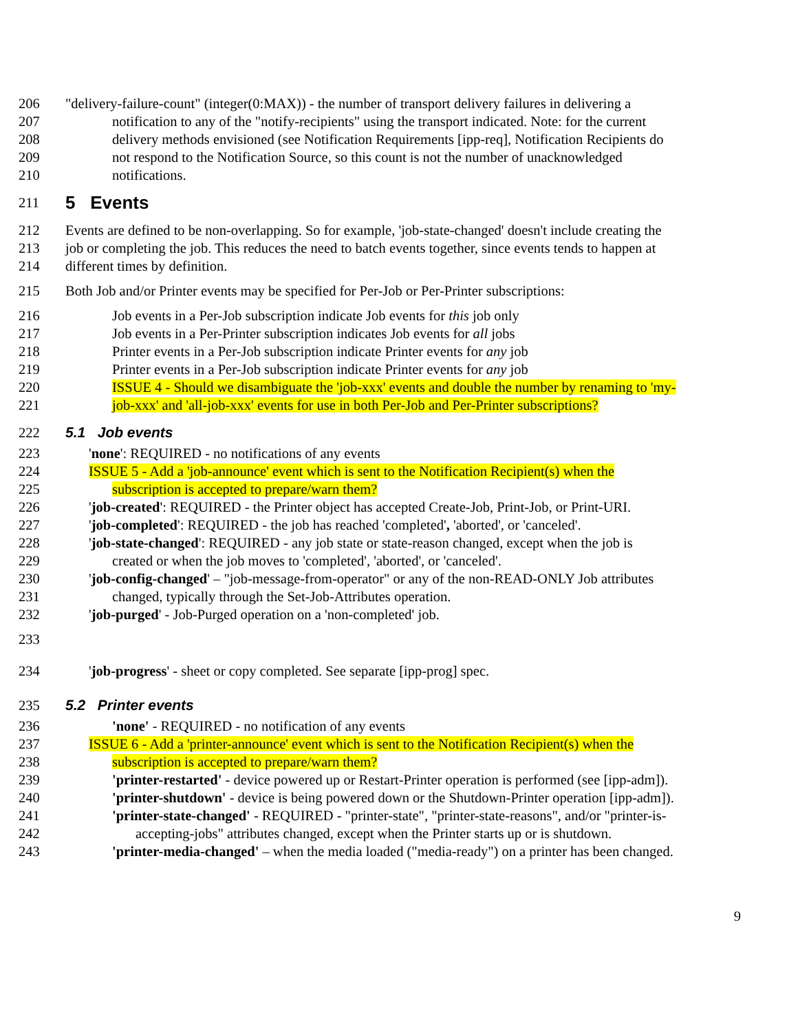206 "delivery-failure-count" (integer(0:MAX)) - the number of transport delivery failures in delivering a
207 notification to any of the "notify-recipients" using the transport indicated. Note: for the current
208 delivery methods envisioned (see Notification Requirements [ipp-req], Notification Recipients do
209 not respond to the Notification Source, so this count is not the number of unacknowledged
210 notifications.
211
5 Events
212 Events are defined to be non-overlapping. So for example, 'job-state-changed' doesn't include creating the
213 job or completing the job. This reduces the need to batch events together, since events tends to happen at
214 different times by definition.
215 Both Job and/or Printer events may be specified for Per-Job or Per-Printer subscriptions:
216 Job events in a Per-Job subscription indicate Job events for this job only
217 Job events in a Per-Printer subscription indicates Job events for all jobs
218 Printer events in a Per-Job subscription indicate Printer events for any job
219 Printer events in a Per-Job subscription indicate Printer events for any job
220 ISSUE 4 - Should we disambiguate the 'job-xxx' events and double the number by renaming to 'my-
221 job-xxx' and 'all-job-xxx' events for use in both Per-Job and Per-Printer subscriptions?
222 5.1 Job events
223 'none': REQUIRED - no notifications of any events
224 ISSUE 5 - Add a 'job-announce' event which is sent to the Notification Recipient(s) when the
225 subscription is accepted to prepare/warn them?
226 'job-created': REQUIRED - the Printer object has accepted Create-Job, Print-Job, or Print-URI.
227 'job-completed': REQUIRED - the job has reached 'completed', 'aborted', or 'canceled'.
228 'job-state-changed': REQUIRED - any job state or state-reason changed, except when the job is
229 created or when the job moves to 'completed', 'aborted', or 'canceled'.
230 'job-config-changed' – "job-message-from-operator" or any of the non-READ-ONLY Job attributes
231 changed, typically through the Set-Job-Attributes operation.
232 'job-purged' - Job-Purged operation on a 'non-completed' job.
233
234 'job-progress' - sheet or copy completed. See separate [ipp-prog] spec.
235 5.2 Printer events
236 'none' - REQUIRED - no notification of any events
237 ISSUE 6 - Add a 'printer-announce' event which is sent to the Notification Recipient(s) when the
238 subscription is accepted to prepare/warn them?
239 'printer-restarted' - device powered up or Restart-Printer operation is performed (see [ipp-adm]).
240 'printer-shutdown' - device is being powered down or the Shutdown-Printer operation [ipp-adm]).
241 'printer-state-changed' - REQUIRED - "printer-state", "printer-state-reasons", and/or "printer-is-
242 accepting-jobs" attributes changed, except when the Printer starts up or is shutdown.
243 'printer-media-changed' – when the media loaded ("media-ready") on a printer has been changed.
9